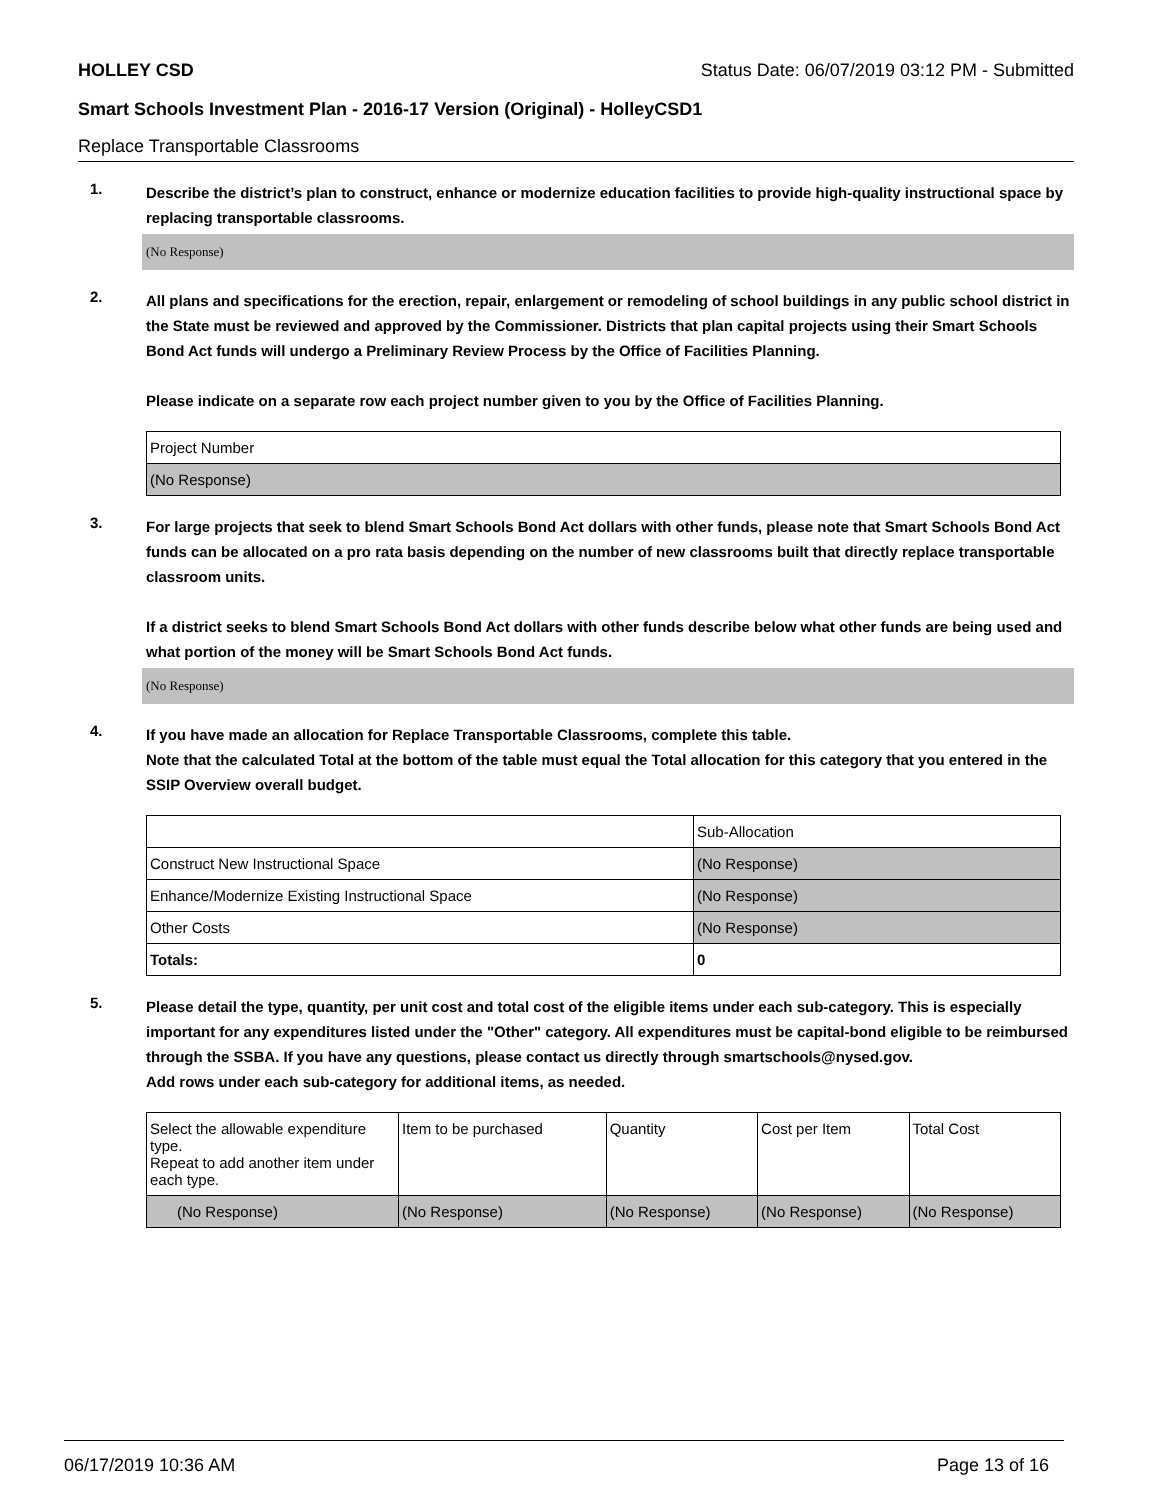HOLLEY CSD Status Date: 06/07/2019 03:12 PM - Submitted
Smart Schools Investment Plan - 2016-17 Version (Original) - HolleyCSD1
Replace Transportable Classrooms
1.
Describe the district’s plan to construct, enhance or modernize education facilities to provide high-quality instructional space by replacing transportable classrooms.
(No Response)
2.
All plans and specifications for the erection, repair, enlargement or remodeling of school buildings in any public school district in the State must be reviewed and approved by the Commissioner. Districts that plan capital projects using their Smart Schools Bond Act funds will undergo a Preliminary Review Process by the Office of Facilities Planning.
Please indicate on a separate row each project number given to you by the Office of Facilities Planning.
| Project Number |
| (No Response) |
3.
For large projects that seek to blend Smart Schools Bond Act dollars with other funds, please note that Smart Schools Bond Act funds can be allocated on a pro rata basis depending on the number of new classrooms built that directly replace transportable classroom units.
If a district seeks to blend Smart Schools Bond Act dollars with other funds describe below what other funds are being used and what portion of the money will be Smart Schools Bond Act funds.
(No Response)
4.
If you have made an allocation for Replace Transportable Classrooms, complete this table.
Note that the calculated Total at the bottom of the table must equal the Total allocation for this category that you entered in the SSIP Overview overall budget.
| | Sub-Allocation |
| Construct New Instructional Space | (No Response) |
| Enhance/Modernize Existing Instructional Space | (No Response) |
| Other Costs | (No Response) |
| Totals: | 0 |
5.
Please detail the type, quantity, per unit cost and total cost of the eligible items under each sub-category. This is especially important for any expenditures listed under the "Other" category. All expenditures must be capital-bond eligible to be reimbursed through the SSBA. If you have any questions, please contact us directly through smartschools@nysed.gov.
Add rows under each sub-category for additional items, as needed.
| Select the allowable expenditure type. Repeat to add another item under each type. | Item to be purchased | Quantity | Cost per Item | Total Cost |
| (No Response) | (No Response) | (No Response) | (No Response) | (No Response) |
06/17/2019 10:36 AM Page 13 of 16